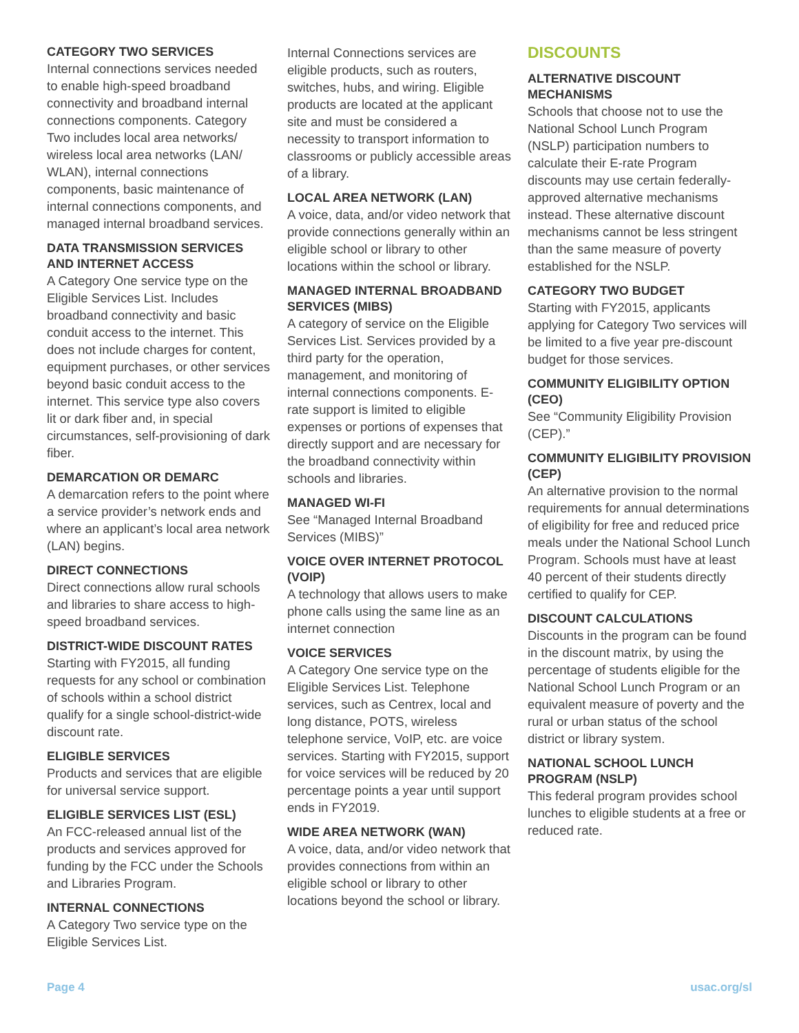CATEGORY TWO SERVICES
Internal connections services needed to enable high-speed broadband connectivity and broadband internal connections components. Category Two includes local area networks/ wireless local area networks (LAN/ WLAN), internal connections components, basic maintenance of internal connections components, and managed internal broadband services.
DATA TRANSMISSION SERVICES AND INTERNET ACCESS
A Category One service type on the Eligible Services List. Includes broadband connectivity and basic conduit access to the internet. This does not include charges for content, equipment purchases, or other services beyond basic conduit access to the internet. This service type also covers lit or dark fiber and, in special circumstances, self-provisioning of dark fiber.
DEMARCATION OR DEMARC
A demarcation refers to the point where a service provider’s network ends and where an applicant’s local area network (LAN) begins.
DIRECT CONNECTIONS
Direct connections allow rural schools and libraries to share access to high-speed broadband services.
DISTRICT-WIDE DISCOUNT RATES
Starting with FY2015, all funding requests for any school or combination of schools within a school district qualify for a single school-district-wide discount rate.
ELIGIBLE SERVICES
Products and services that are eligible for universal service support.
ELIGIBLE SERVICES LIST (ESL)
An FCC-released annual list of the products and services approved for funding by the FCC under the Schools and Libraries Program.
INTERNAL CONNECTIONS
A Category Two service type on the Eligible Services List.
Internal Connections services are eligible products, such as routers, switches, hubs, and wiring. Eligible products are located at the applicant site and must be considered a necessity to transport information to classrooms or publicly accessible areas of a library.
LOCAL AREA NETWORK (LAN)
A voice, data, and/or video network that provide connections generally within an eligible school or library to other locations within the school or library.
MANAGED INTERNAL BROADBAND SERVICES (MIBS)
A category of service on the Eligible Services List. Services provided by a third party for the operation, management, and monitoring of internal connections components. E-rate support is limited to eligible expenses or portions of expenses that directly support and are necessary for the broadband connectivity within schools and libraries.
MANAGED WI-FI
See “Managed Internal Broadband Services (MIBS)”
VOICE OVER INTERNET PROTOCOL (VOIP)
A technology that allows users to make phone calls using the same line as an internet connection
VOICE SERVICES
A Category One service type on the Eligible Services List. Telephone services, such as Centrex, local and long distance, POTS, wireless telephone service, VoIP, etc. are voice services. Starting with FY2015, support for voice services will be reduced by 20 percentage points a year until support ends in FY2019.
WIDE AREA NETWORK (WAN)
A voice, data, and/or video network that provides connections from within an eligible school or library to other locations beyond the school or library.
DISCOUNTS
ALTERNATIVE DISCOUNT MECHANISMS
Schools that choose not to use the National School Lunch Program (NSLP) participation numbers to calculate their E-rate Program discounts may use certain federally-approved alternative mechanisms instead. These alternative discount mechanisms cannot be less stringent than the same measure of poverty established for the NSLP.
CATEGORY TWO BUDGET
Starting with FY2015, applicants applying for Category Two services will be limited to a five year pre-discount budget for those services.
COMMUNITY ELIGIBILITY OPTION (CEO)
See “Community Eligibility Provision (CEP).”
COMMUNITY ELIGIBILITY PROVISION (CEP)
An alternative provision to the normal requirements for annual determinations of eligibility for free and reduced price meals under the National School Lunch Program. Schools must have at least 40 percent of their students directly certified to qualify for CEP.
DISCOUNT CALCULATIONS
Discounts in the program can be found in the discount matrix, by using the percentage of students eligible for the National School Lunch Program or an equivalent measure of poverty and the rural or urban status of the school district or library system.
NATIONAL SCHOOL LUNCH PROGRAM (NSLP)
This federal program provides school lunches to eligible students at a free or reduced rate.
Page 4 usac.org/sl